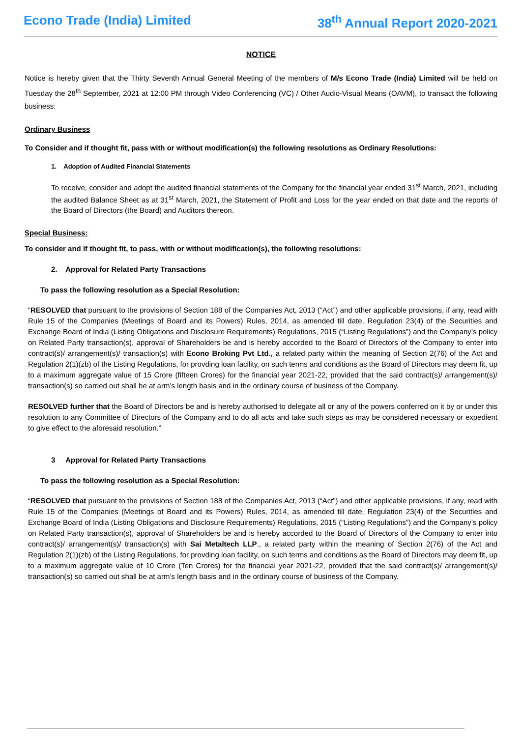Econo Trade (India) Limited 38<sup>th</sup> Annual Report 2020-2021
NOTICE
Notice is hereby given that the Thirty Seventh Annual General Meeting of the members of M/s Econo Trade (India) Limited will be held on Tuesday the 28<sup>th</sup> September, 2021 at 12:00 PM through Video Conferencing (VC) / Other Audio-Visual Means (OAVM), to transact the following business:
Ordinary Business
To Consider and if thought fit, pass with or without modification(s) the following resolutions as Ordinary Resolutions:
1. Adoption of Audited Financial Statements
To receive, consider and adopt the audited financial statements of the Company for the financial year ended 31<sup>st</sup> March, 2021, including the audited Balance Sheet as at 31<sup>st</sup> March, 2021, the Statement of Profit and Loss for the year ended on that date and the reports of the Board of Directors (the Board) and Auditors thereon.
Special Business:
To consider and if thought fit, to pass, with or without modification(s), the following resolutions:
2. Approval for Related Party Transactions
To pass the following resolution as a Special Resolution:
“RESOLVED that pursuant to the provisions of Section 188 of the Companies Act, 2013 (“Act”) and other applicable provisions, if any, read with Rule 15 of the Companies (Meetings of Board and its Powers) Rules, 2014, as amended till date, Regulation 23(4) of the Securities and Exchange Board of India (Listing Obligations and Disclosure Requirements) Regulations, 2015 (“Listing Regulations”) and the Company’s policy on Related Party transaction(s), approval of Shareholders be and is hereby accorded to the Board of Directors of the Company to enter into contract(s)/ arrangement(s)/ transaction(s) with Econo Broking Pvt Ltd., a related party within the meaning of Section 2(76) of the Act and Regulation 2(1)(zb) of the Listing Regulations, for provding loan facility, on such terms and conditions as the Board of Directors may deem fit, up to a maximum aggregate value of 15 Crore (fifteen Crores) for the financial year 2021-22, provided that the said contract(s)/ arrangement(s)/ transaction(s) so carried out shall be at arm’s length basis and in the ordinary course of business of the Company.
RESOLVED further that the Board of Directors be and is hereby authorised to delegate all or any of the powers conferred on it by or under this resolution to any Committee of Directors of the Company and to do all acts and take such steps as may be considered necessary or expedient to give effect to the aforesaid resolution.”
3 Approval for Related Party Transactions
To pass the following resolution as a Special Resolution:
“RESOLVED that pursuant to the provisions of Section 188 of the Companies Act, 2013 (“Act”) and other applicable provisions, if any, read with Rule 15 of the Companies (Meetings of Board and its Powers) Rules, 2014, as amended till date, Regulation 23(4) of the Securities and Exchange Board of India (Listing Obligations and Disclosure Requirements) Regulations, 2015 (“Listing Regulations”) and the Company’s policy on Related Party transaction(s), approval of Shareholders be and is hereby accorded to the Board of Directors of the Company to enter into contract(s)/ arrangement(s)/ transaction(s) with Sai Metaltech LLP., a related party within the meaning of Section 2(76) of the Act and Regulation 2(1)(zb) of the Listing Regulations, for provding loan facility, on such terms and conditions as the Board of Directors may deem fit, up to a maximum aggregate value of 10 Crore (Ten Crores) for the financial year 2021-22, provided that the said contract(s)/ arrangement(s)/ transaction(s) so carried out shall be at arm’s length basis and in the ordinary course of business of the Company.